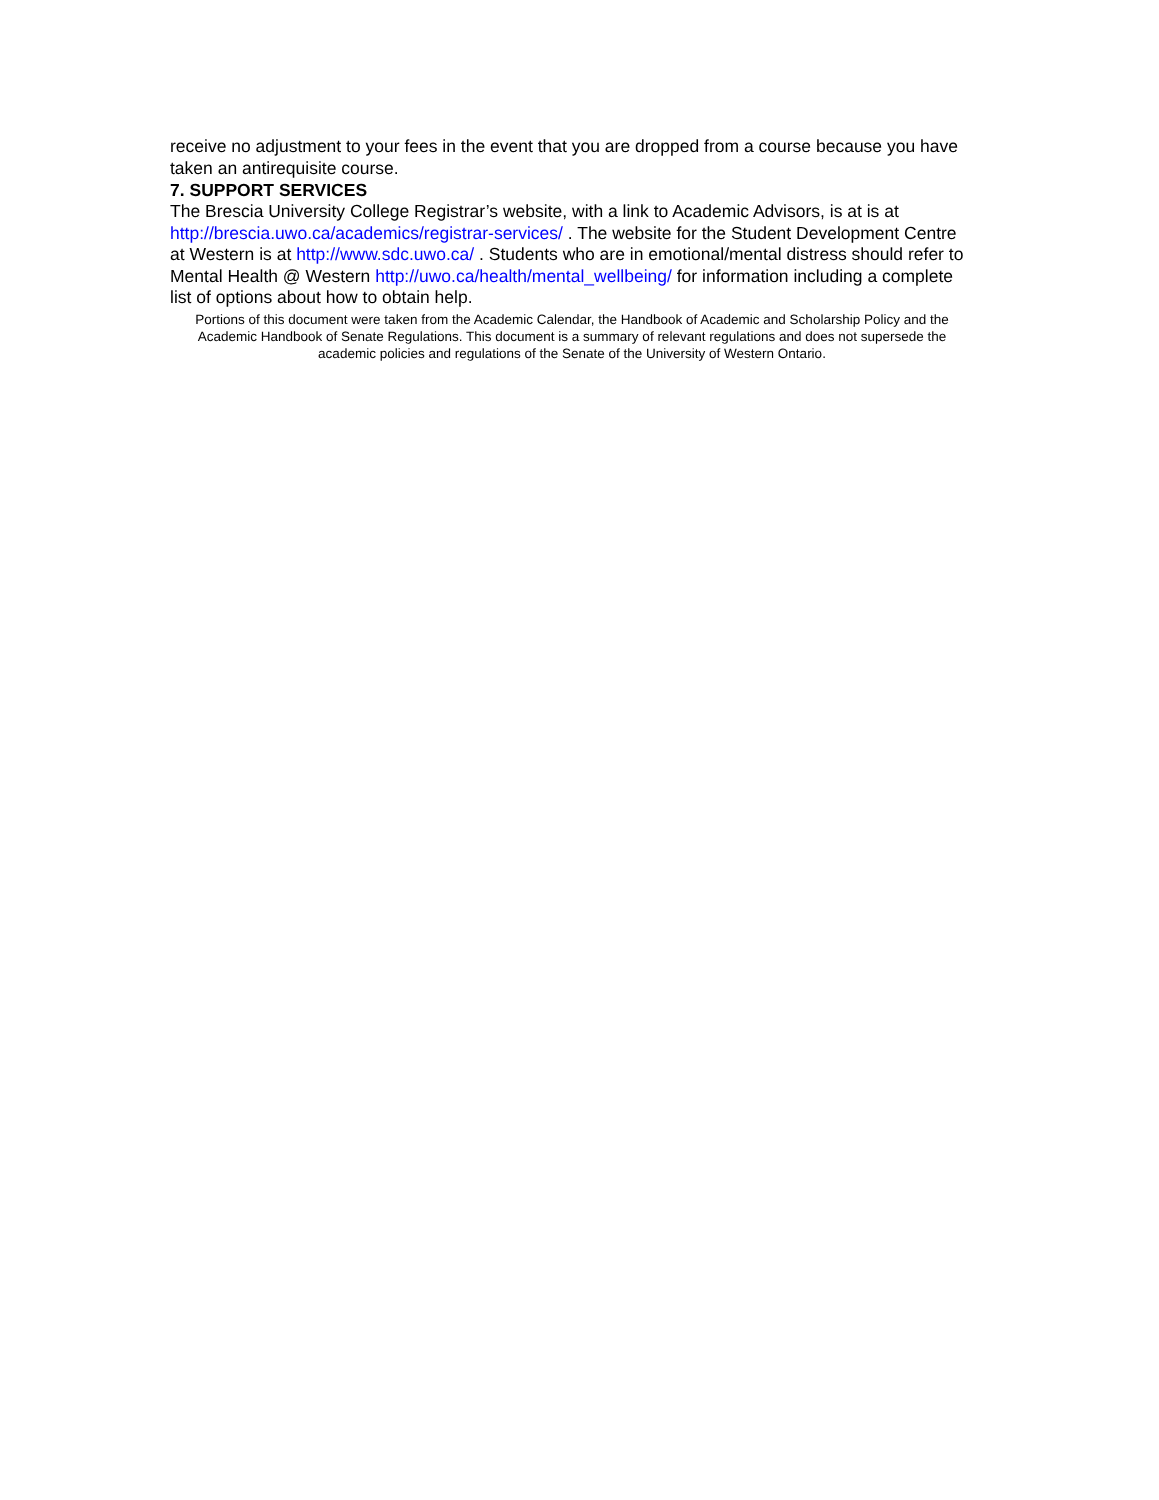receive no adjustment to your fees in the event that you are dropped from a course because you have taken an antirequisite course.
7. SUPPORT SERVICES
The Brescia University College Registrar’s website, with a link to Academic Advisors, is at is at http://brescia.uwo.ca/academics/registrar-services/ . The website for the Student Development Centre at Western is at http://www.sdc.uwo.ca/ . Students who are in emotional/mental distress should refer to Mental Health @ Western http://uwo.ca/health/mental_wellbeing/ for information including a complete list of options about how to obtain help.
Portions of this document were taken from the Academic Calendar, the Handbook of Academic and Scholarship Policy and the Academic Handbook of Senate Regulations. This document is a summary of relevant regulations and does not supersede the academic policies and regulations of the Senate of the University of Western Ontario.